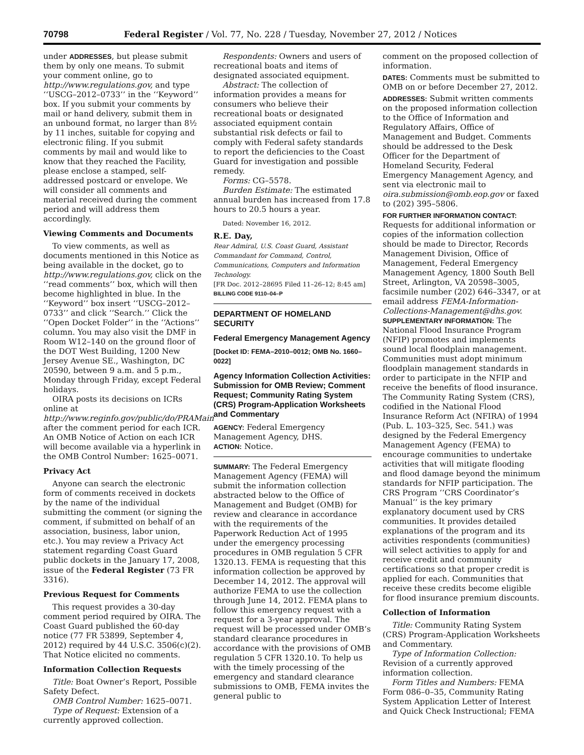70798 Federal Register / Vol. 77, No. 228 / Tuesday, November 27, 2012 / Notices
under ADDRESSES, but please submit them by only one means. To submit your comment online, go to http://www.regulations.gov, and type ‘‘USCG–2012–0733’’ in the ‘‘Keyword’’ box. If you submit your comments by mail or hand delivery, submit them in an unbound format, no larger than 8½ by 11 inches, suitable for copying and electronic filing. If you submit comments by mail and would like to know that they reached the Facility, please enclose a stamped, self-addressed postcard or envelope. We will consider all comments and material received during the comment period and will address them accordingly.
Viewing Comments and Documents
To view comments, as well as documents mentioned in this Notice as being available in the docket, go to http://www.regulations.gov, click on the ‘‘read comments’’ box, which will then become highlighted in blue. In the ‘‘Keyword’’ box insert ‘‘USCG–2012–0733’’ and click ‘‘Search.’’ Click the ‘‘Open Docket Folder’’ in the ‘‘Actions’’ column. You may also visit the DMF in Room W12–140 on the ground floor of the DOT West Building, 1200 New Jersey Avenue SE., Washington, DC 20590, between 9 a.m. and 5 p.m., Monday through Friday, except Federal holidays.
OIRA posts its decisions on ICRs online at http://www.reginfo.gov/public/do/PRAMain after the comment period for each ICR. An OMB Notice of Action on each ICR will become available via a hyperlink in the OMB Control Number: 1625–0071.
Privacy Act
Anyone can search the electronic form of comments received in dockets by the name of the individual submitting the comment (or signing the comment, if submitted on behalf of an association, business, labor union, etc.). You may review a Privacy Act statement regarding Coast Guard public dockets in the January 17, 2008, issue of the Federal Register (73 FR 3316).
Previous Request for Comments
This request provides a 30-day comment period required by OIRA. The Coast Guard published the 60-day notice (77 FR 53899, September 4, 2012) required by 44 U.S.C. 3506(c)(2). That Notice elicited no comments.
Information Collection Requests
Title: Boat Owner’s Report, Possible Safety Defect.
OMB Control Number: 1625–0071.
Type of Request: Extension of a currently approved collection.
Respondents: Owners and users of recreational boats and items of designated associated equipment.
Abstract: The collection of information provides a means for consumers who believe their recreational boats or designated associated equipment contain substantial risk defects or fail to comply with Federal safety standards to report the deficiencies to the Coast Guard for investigation and possible remedy.
Forms: CG–5578.
Burden Estimate: The estimated annual burden has increased from 17.8 hours to 20.5 hours a year.
Dated: November 16, 2012.
R.E. Day,
Rear Admiral, U.S. Coast Guard, Assistant Commandant for Command, Control, Communications, Computers and Information Technology.
[FR Doc. 2012–28695 Filed 11–26–12; 8:45 am]
BILLING CODE 9110–04–P
DEPARTMENT OF HOMELAND SECURITY
Federal Emergency Management Agency
[Docket ID: FEMA–2010–0012; OMB No. 1660–0022]
Agency Information Collection Activities: Submission for OMB Review; Comment Request; Community Rating System (CRS) Program-Application Worksheets and Commentary
AGENCY: Federal Emergency Management Agency, DHS.
ACTION: Notice.
SUMMARY: The Federal Emergency Management Agency (FEMA) will submit the information collection abstracted below to the Office of Management and Budget (OMB) for review and clearance in accordance with the requirements of the Paperwork Reduction Act of 1995 under the emergency processing procedures in OMB regulation 5 CFR 1320.13. FEMA is requesting that this information collection be approved by December 14, 2012. The approval will authorize FEMA to use the collection through June 14, 2012. FEMA plans to follow this emergency request with a request for a 3-year approval. The request will be processed under OMB’s standard clearance procedures in accordance with the provisions of OMB regulation 5 CFR 1320.10. To help us with the timely processing of the emergency and standard clearance submissions to OMB, FEMA invites the general public to
comment on the proposed collection of information.
DATES: Comments must be submitted to OMB on or before December 27, 2012.
ADDRESSES: Submit written comments on the proposed information collection to the Office of Information and Regulatory Affairs, Office of Management and Budget. Comments should be addressed to the Desk Officer for the Department of Homeland Security, Federal Emergency Management Agency, and sent via electronic mail to oira.submission@omb.eop.gov or faxed to (202) 395–5806.
FOR FURTHER INFORMATION CONTACT: Requests for additional information or copies of the information collection should be made to Director, Records Management Division, Office of Management, Federal Emergency Management Agency, 1800 South Bell Street, Arlington, VA 20598–3005, facsimile number (202) 646–3347, or at email address FEMA-Information-Collections-Management@dhs.gov.
SUPPLEMENTARY INFORMATION: The National Flood Insurance Program (NFIP) promotes and implements sound local floodplain management. Communities must adopt minimum floodplain management standards in order to participate in the NFIP and receive the benefits of flood insurance. The Community Rating System (CRS), codified in the National Flood Insurance Reform Act (NFIRA) of 1994 (Pub. L. 103–325, Sec. 541.) was designed by the Federal Emergency Management Agency (FEMA) to encourage communities to undertake activities that will mitigate flooding and flood damage beyond the minimum standards for NFIP participation. The CRS Program ‘‘CRS Coordinator’s Manual’’ is the key primary explanatory document used by CRS communities. It provides detailed explanations of the program and its activities respondents (communities) will select activities to apply for and receive credit and community certifications so that proper credit is applied for each. Communities that receive these credits become eligible for flood insurance premium discounts.
Collection of Information
Title: Community Rating System (CRS) Program-Application Worksheets and Commentary.
Type of Information Collection: Revision of a currently approved information collection.
Form Titles and Numbers: FEMA Form 086–0–35, Community Rating System Application Letter of Interest and Quick Check Instructional; FEMA